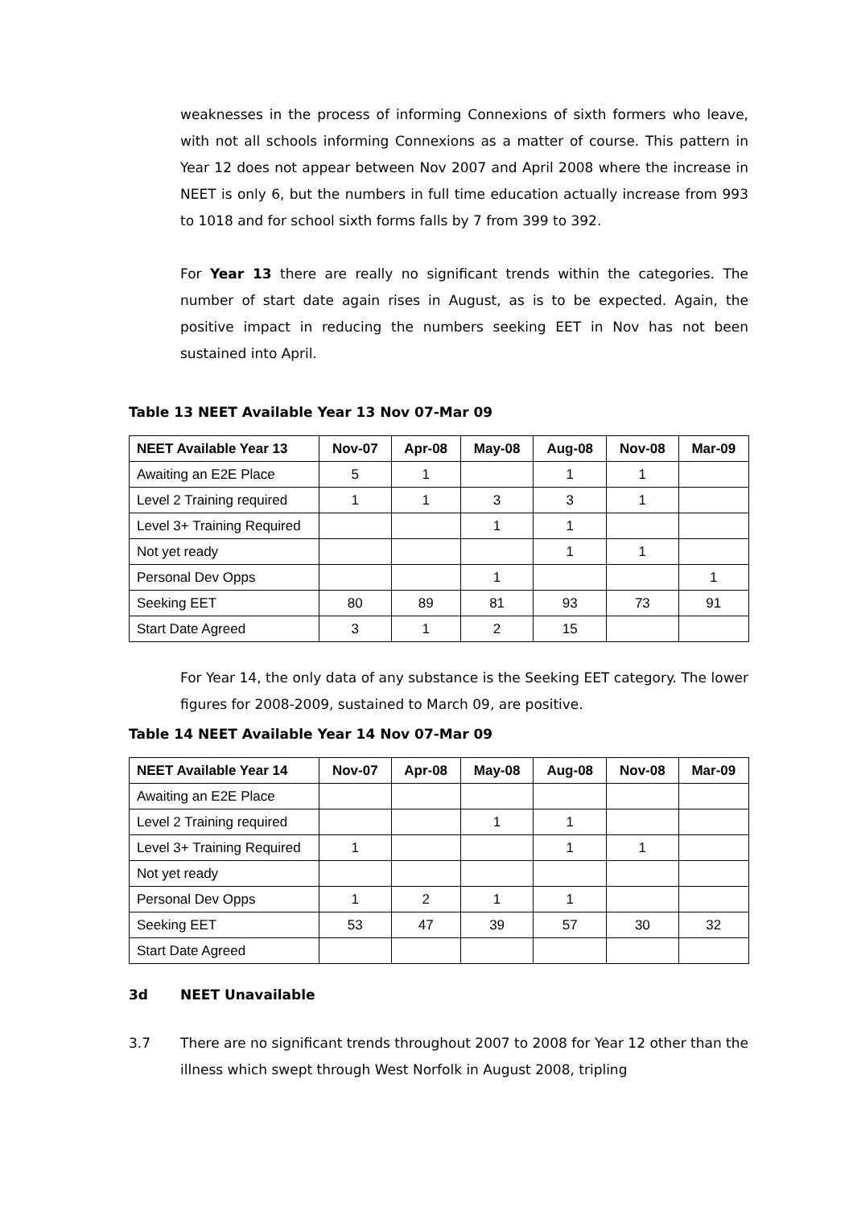weaknesses in the process of informing Connexions of sixth formers who leave, with not all schools informing Connexions as a matter of course. This pattern in Year 12 does not appear between Nov 2007 and April 2008 where the increase in NEET is only 6, but the numbers in full time education actually increase from 993 to 1018 and for school sixth forms falls by 7 from 399 to 392.
For Year 13 there are really no significant trends within the categories. The number of start date again rises in August, as is to be expected. Again, the positive impact in reducing the numbers seeking EET in Nov has not been sustained into April.
Table 13 NEET Available Year 13 Nov 07-Mar 09
| NEET Available Year 13 | Nov-07 | Apr-08 | May-08 | Aug-08 | Nov-08 | Mar-09 |
| --- | --- | --- | --- | --- | --- | --- |
| Awaiting an E2E Place | 5 | 1 | | 1 | 1 | |
| Level 2 Training required | 1 | 1 | 3 | 3 | 1 | |
| Level 3+ Training Required | | | 1 | 1 | | |
| Not yet ready | | | | 1 | 1 | |
| Personal Dev Opps | | | 1 | | | 1 |
| Seeking EET | 80 | 89 | 81 | 93 | 73 | 91 |
| Start Date Agreed | 3 | 1 | 2 | 15 | | |
For Year 14, the only data of any substance is the Seeking EET category. The lower figures for 2008-2009, sustained to March 09, are positive.
Table 14 NEET Available Year 14 Nov 07-Mar 09
| NEET Available Year 14 | Nov-07 | Apr-08 | May-08 | Aug-08 | Nov-08 | Mar-09 |
| --- | --- | --- | --- | --- | --- | --- |
| Awaiting an E2E Place | | | | | | |
| Level 2 Training required | | | 1 | 1 | | |
| Level 3+ Training Required | 1 | | | 1 | 1 | |
| Not yet ready | | | | | | |
| Personal Dev Opps | 1 | 2 | 1 | 1 | | |
| Seeking EET | 53 | 47 | 39 | 57 | 30 | 32 |
| Start Date Agreed | | | | | | |
3d NEET Unavailable
3.7 There are no significant trends throughout 2007 to 2008 for Year 12 other than the illness which swept through West Norfolk in August 2008, tripling